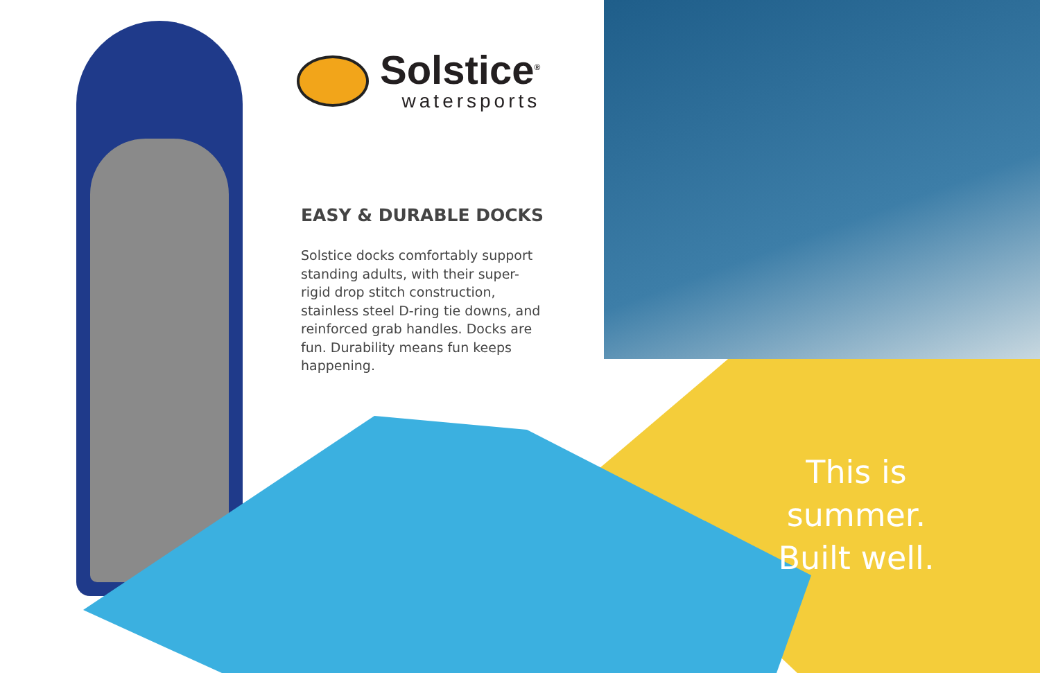Solstice<sup>®</sup>
watersports
EASY & DURABLE DOCKS
Solstice docks comfortably support standing adults, with their super-rigid drop stitch construction, stainless steel D-ring tie downs, and reinforced grab handles. Docks are fun. Durability means fun keeps happening.
This is summer.
Built well.